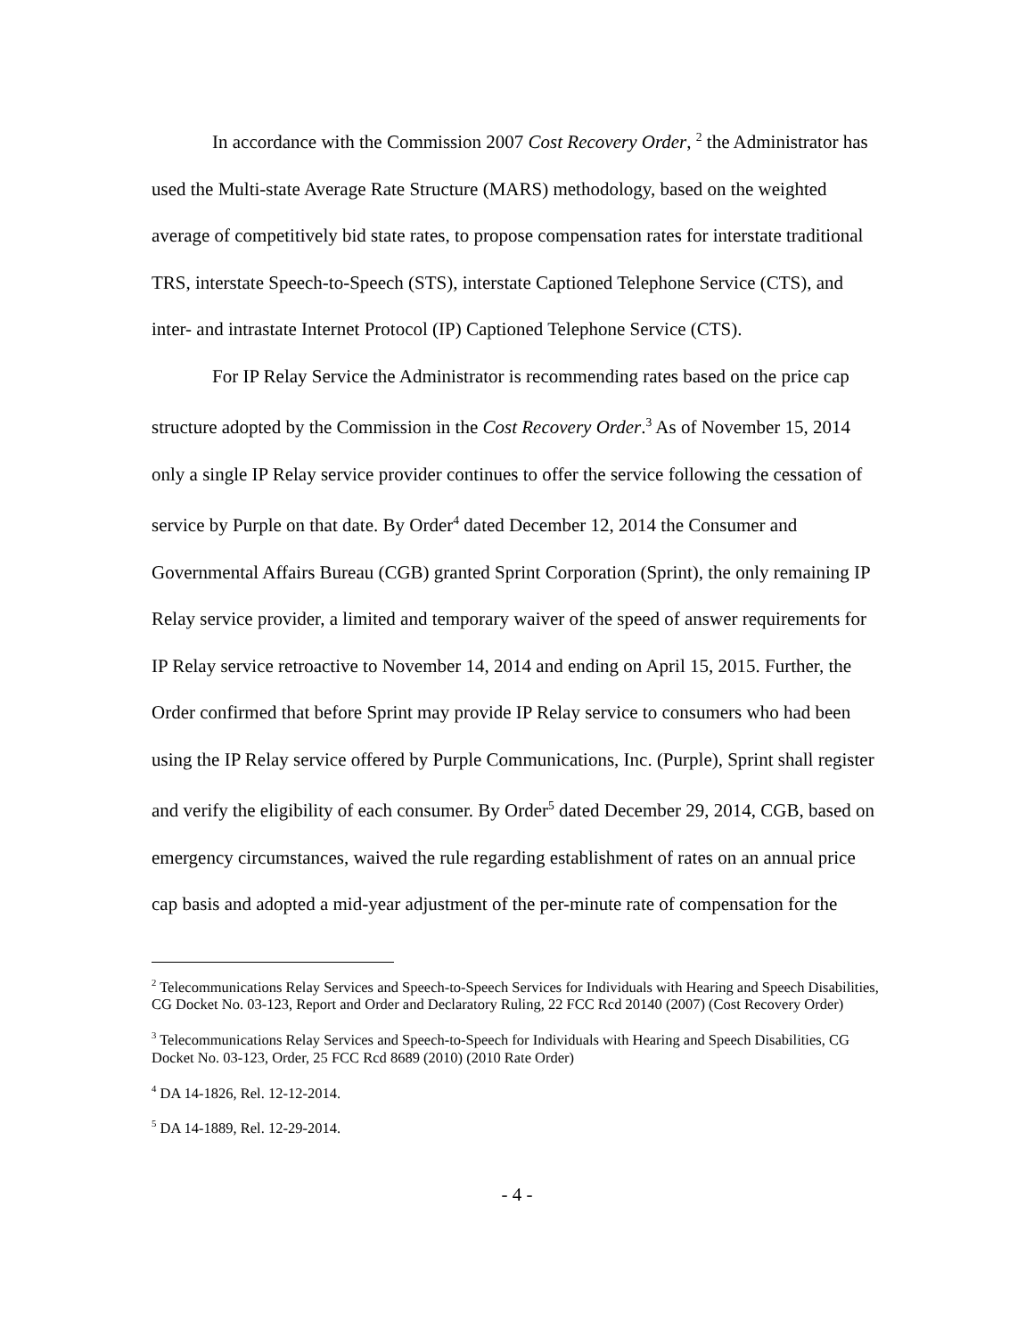In accordance with the Commission 2007 Cost Recovery Order, <sup>2</sup> the Administrator has used the Multi-state Average Rate Structure (MARS) methodology, based on the weighted average of competitively bid state rates, to propose compensation rates for interstate traditional TRS, interstate Speech-to-Speech (STS), interstate Captioned Telephone Service (CTS), and inter- and intrastate Internet Protocol (IP) Captioned Telephone Service (CTS).
For IP Relay Service the Administrator is recommending rates based on the price cap structure adopted by the Commission in the Cost Recovery Order.<sup>3</sup> As of November 15, 2014 only a single IP Relay service provider continues to offer the service following the cessation of service by Purple on that date. By Order<sup>4</sup> dated December 12, 2014 the Consumer and Governmental Affairs Bureau (CGB) granted Sprint Corporation (Sprint), the only remaining IP Relay service provider, a limited and temporary waiver of the speed of answer requirements for IP Relay service retroactive to November 14, 2014 and ending on April 15, 2015. Further, the Order confirmed that before Sprint may provide IP Relay service to consumers who had been using the IP Relay service offered by Purple Communications, Inc. (Purple), Sprint shall register and verify the eligibility of each consumer. By Order<sup>5</sup> dated December 29, 2014, CGB, based on emergency circumstances, waived the rule regarding establishment of rates on an annual price cap basis and adopted a mid-year adjustment of the per-minute rate of compensation for the
<sup>2</sup> Telecommunications Relay Services and Speech-to-Speech Services for Individuals with Hearing and Speech Disabilities, CG Docket No. 03-123, Report and Order and Declaratory Ruling, 22 FCC Rcd 20140 (2007) (Cost Recovery Order)
<sup>3</sup> Telecommunications Relay Services and Speech-to-Speech for Individuals with Hearing and Speech Disabilities, CG Docket No. 03-123, Order, 25 FCC Rcd 8689 (2010) (2010 Rate Order)
<sup>4</sup> DA 14-1826, Rel. 12-12-2014.
<sup>5</sup> DA 14-1889, Rel. 12-29-2014.
- 4 -